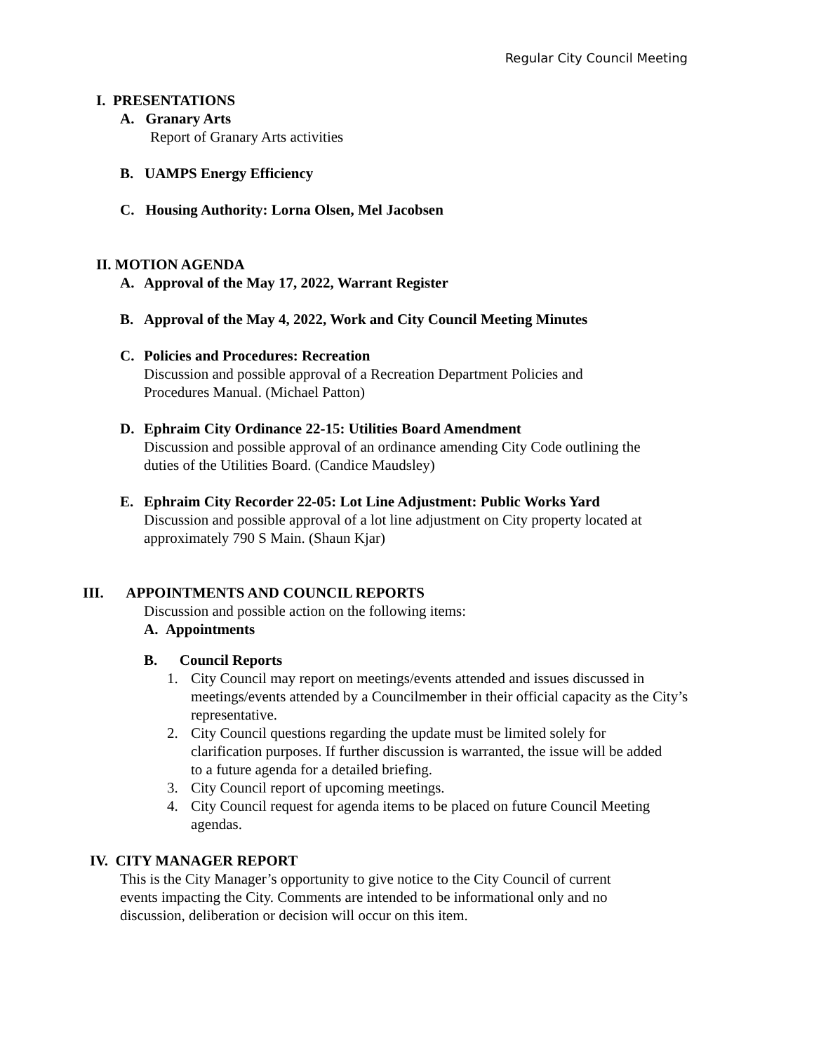Regular City Council Meeting
I. PRESENTATIONS
A. Granary Arts
Report of Granary Arts activities
B. UAMPS Energy Efficiency
C. Housing Authority: Lorna Olsen, Mel Jacobsen
II. MOTION AGENDA
A. Approval of the May 17, 2022, Warrant Register
B. Approval of the May 4, 2022, Work and City Council Meeting Minutes
C. Policies and Procedures: Recreation
Discussion and possible approval of a Recreation Department Policies and
Procedures Manual. (Michael Patton)
D. Ephraim City Ordinance 22-15: Utilities Board Amendment
Discussion and possible approval of an ordinance amending City Code outlining the
duties of the Utilities Board. (Candice Maudsley)
E. Ephraim City Recorder 22-05: Lot Line Adjustment: Public Works Yard
Discussion and possible approval of a lot line adjustment on City property located at
approximately 790 S Main. (Shaun Kjar)
III. APPOINTMENTS AND COUNCIL REPORTS
Discussion and possible action on the following items:
A. Appointments
B. Council Reports
1. City Council may report on meetings/events attended and issues discussed in meetings/events attended by a Councilmember in their official capacity as the City’s representative.
2. City Council questions regarding the update must be limited solely for clarification purposes. If further discussion is warranted, the issue will be added to a future agenda for a detailed briefing.
3. City Council report of upcoming meetings.
4. City Council request for agenda items to be placed on future Council Meeting agendas.
IV. CITY MANAGER REPORT
This is the City Manager’s opportunity to give notice to the City Council of current
events impacting the City. Comments are intended to be informational only and no
discussion, deliberation or decision will occur on this item.